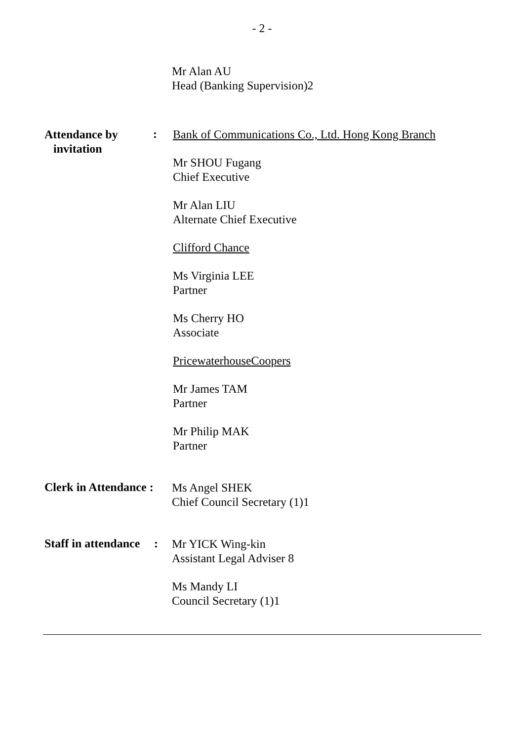- 2 -
Mr Alan AU
Head (Banking Supervision)2
Attendance by
invitation
:
Bank of Communications Co., Ltd. Hong Kong Branch
Mr SHOU Fugang
Chief Executive
Mr Alan LIU
Alternate Chief Executive
Clifford Chance
Ms Virginia LEE
Partner
Ms Cherry HO
Associate
PricewaterhouseCoopers
Mr James TAM
Partner
Mr Philip MAK
Partner
Clerk in Attendance :
Ms Angel SHEK
Chief Council Secretary (1)1
Staff in attendance
:
Mr YICK Wing-kin
Assistant Legal Adviser 8
Ms Mandy LI
Council Secretary (1)1